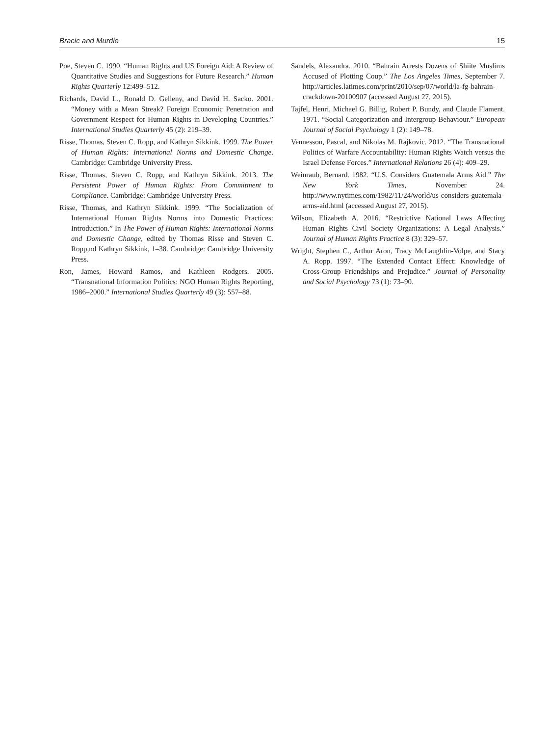Bracic and Murdie 15
Poe, Steven C. 1990. “Human Rights and US Foreign Aid: A Review of Quantitative Studies and Suggestions for Future Research.” Human Rights Quarterly 12:499–512.
Richards, David L., Ronald D. Gelleny, and David H. Sacko. 2001. “Money with a Mean Streak? Foreign Economic Penetration and Government Respect for Human Rights in Developing Countries.” International Studies Quarterly 45 (2): 219–39.
Risse, Thomas, Steven C. Ropp, and Kathryn Sikkink. 1999. The Power of Human Rights: International Norms and Domestic Change. Cambridge: Cambridge University Press.
Risse, Thomas, Steven C. Ropp, and Kathryn Sikkink. 2013. The Persistent Power of Human Rights: From Commitment to Compliance. Cambridge: Cambridge University Press.
Risse, Thomas, and Kathryn Sikkink. 1999. “The Socialization of International Human Rights Norms into Domestic Practices: Introduction.” In The Power of Human Rights: International Norms and Domestic Change, edited by Thomas Risse and Steven C. Ropp,nd Kathryn Sikkink, 1–38. Cambridge: Cambridge University Press.
Ron, James, Howard Ramos, and Kathleen Rodgers. 2005. “Transnational Information Politics: NGO Human Rights Reporting, 1986–2000.” International Studies Quarterly 49 (3): 557–88.
Sandels, Alexandra. 2010. “Bahrain Arrests Dozens of Shiite Muslims Accused of Plotting Coup.” The Los Angeles Times, September 7. http://articles.latimes.com/print/2010/sep/07/world/la-fg-bahrain-crackdown-20100907 (accessed August 27, 2015).
Tajfel, Henri, Michael G. Billig, Robert P. Bundy, and Claude Flament. 1971. “Social Categorization and Intergroup Behaviour.” European Journal of Social Psychology 1 (2): 149–78.
Vennesson, Pascal, and Nikolas M. Rajkovic. 2012. “The Transnational Politics of Warfare Accountability: Human Rights Watch versus the Israel Defense Forces.” International Relations 26 (4): 409–29.
Weinraub, Bernard. 1982. “U.S. Considers Guatemala Arms Aid.” The New York Times, November 24. http://www.nytimes.com/1982/11/24/world/us-considers-guatemala-arms-aid.html (accessed August 27, 2015).
Wilson, Elizabeth A. 2016. “Restrictive National Laws Affecting Human Rights Civil Society Organizations: A Legal Analysis.” Journal of Human Rights Practice 8 (3): 329–57.
Wright, Stephen C., Arthur Aron, Tracy McLaughlin-Volpe, and Stacy A. Ropp. 1997. “The Extended Contact Effect: Knowledge of Cross-Group Friendships and Prejudice.” Journal of Personality and Social Psychology 73 (1): 73–90.